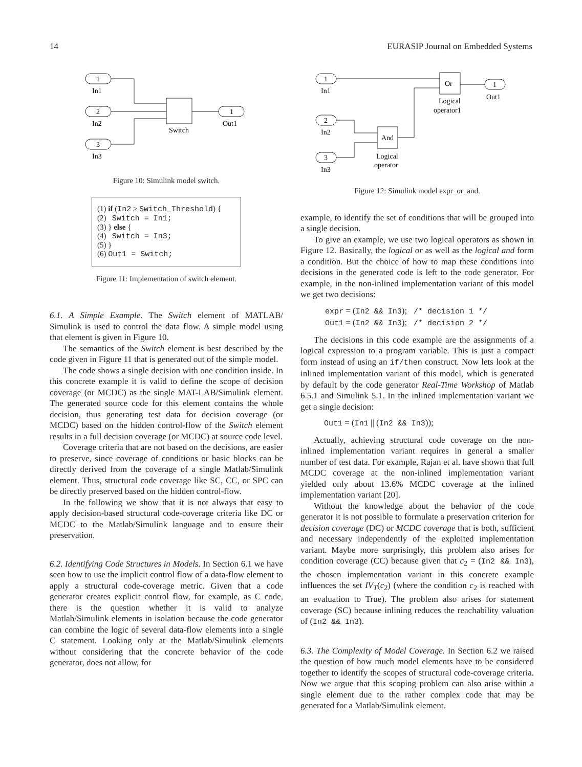14 EURASIP Journal on Embedded Systems
1
2
3
1
In1
In2
In3
Out1
Switch
Figure 10: Simulink model switch.
(1) if (In2 ≥ Switch_Threshold) {
(2) Switch = In1;
(3) } else {
(4) Switch = In3;
(5) }
(6) Out1 = Switch;
Figure 11: Implementation of switch element.
6.1. A Simple Example. The Switch element of MATLAB/ Simulink is used to control the data flow. A simple model using that element is given in Figure 10.
The semantics of the Switch element is best described by the code given in Figure 11 that is generated out of the simple model.
The code shows a single decision with one condition inside. In this concrete example it is valid to define the scope of decision coverage (or MCDC) as the single MAT-LAB/Simulink element. The generated source code for this element contains the whole decision, thus generating test data for decision coverage (or MCDC) based on the hidden control-flow of the Switch element results in a full decision coverage (or MCDC) at source code level.
Coverage criteria that are not based on the decisions, are easier to preserve, since coverage of conditions or basic blocks can be directly derived from the coverage of a single Matlab/Simulink element. Thus, structural code coverage like SC, CC, or SPC can be directly preserved based on the hidden control-flow.
In the following we show that it is not always that easy to apply decision-based structural code-coverage criteria like DC or MCDC to the Matlab/Simulink language and to ensure their preservation.
6.2. Identifying Code Structures in Models. In Section 6.1 we have seen how to use the implicit control flow of a data-flow element to apply a structural code-coverage metric. Given that a code generator creates explicit control flow, for example, as C code, there is the question whether it is valid to analyze Matlab/Simulink elements in isolation because the code generator can combine the logic of several data-flow elements into a single C statement. Looking only at the Matlab/Simulink elements without considering that the concrete behavior of the code generator, does not allow, for
1
2
3
1
Or
And
In1
In2
In3
Out1
Logical
operator1
Logical
operator
Figure 12: Simulink model expr_or_and.
example, to identify the set of conditions that will be grouped into a single decision.
To give an example, we use two logical operators as shown in Figure 12. Basically, the logical or as well as the logical and form a condition. But the choice of how to map these conditions into decisions in the generated code is left to the code generator. For example, in the non-inlined implementation variant of this model we get two decisions:
expr = (In2 && In3); /* decision 1 */
Out1 = (In2 && In3); /* decision 2 */
The decisions in this code example are the assignments of a logical expression to a program variable. This is just a compact form instead of using an if/then construct. Now lets look at the inlined implementation variant of this model, which is generated by default by the code generator Real-Time Workshop of Matlab 6.5.1 and Simulink 5.1. In the inlined implementation variant we get a single decision:
Out1 = (In1 || (In2 && In3));
Actually, achieving structural code coverage on the non-inlined implementation variant requires in general a smaller number of test data. For example, Rajan et al. have shown that full MCDC coverage at the non-inlined implementation variant yielded only about 13.6% MCDC coverage at the inlined implementation variant [20].
Without the knowledge about the behavior of the code generator it is not possible to formulate a preservation criterion for decision coverage (DC) or MCDC coverage that is both, sufficient and necessary independently of the exploited implementation variant. Maybe more surprisingly, this problem also arises for condition coverage (CC) because given that c<sub>2</sub> = (In2 && In3), the chosen implementation variant in this concrete example influences the set IV<sub>T</sub>(c<sub>2</sub>) (where the condition c<sub>2</sub> is reached with an evaluation to True). The problem also arises for statement coverage (SC) because inlining reduces the reachability valuation of (In2 && In3).
6.3. The Complexity of Model Coverage. In Section 6.2 we raised the question of how much model elements have to be considered together to identify the scopes of structural code-coverage criteria. Now we argue that this scoping problem can also arise within a single element due to the rather complex code that may be generated for a Matlab/Simulink element.